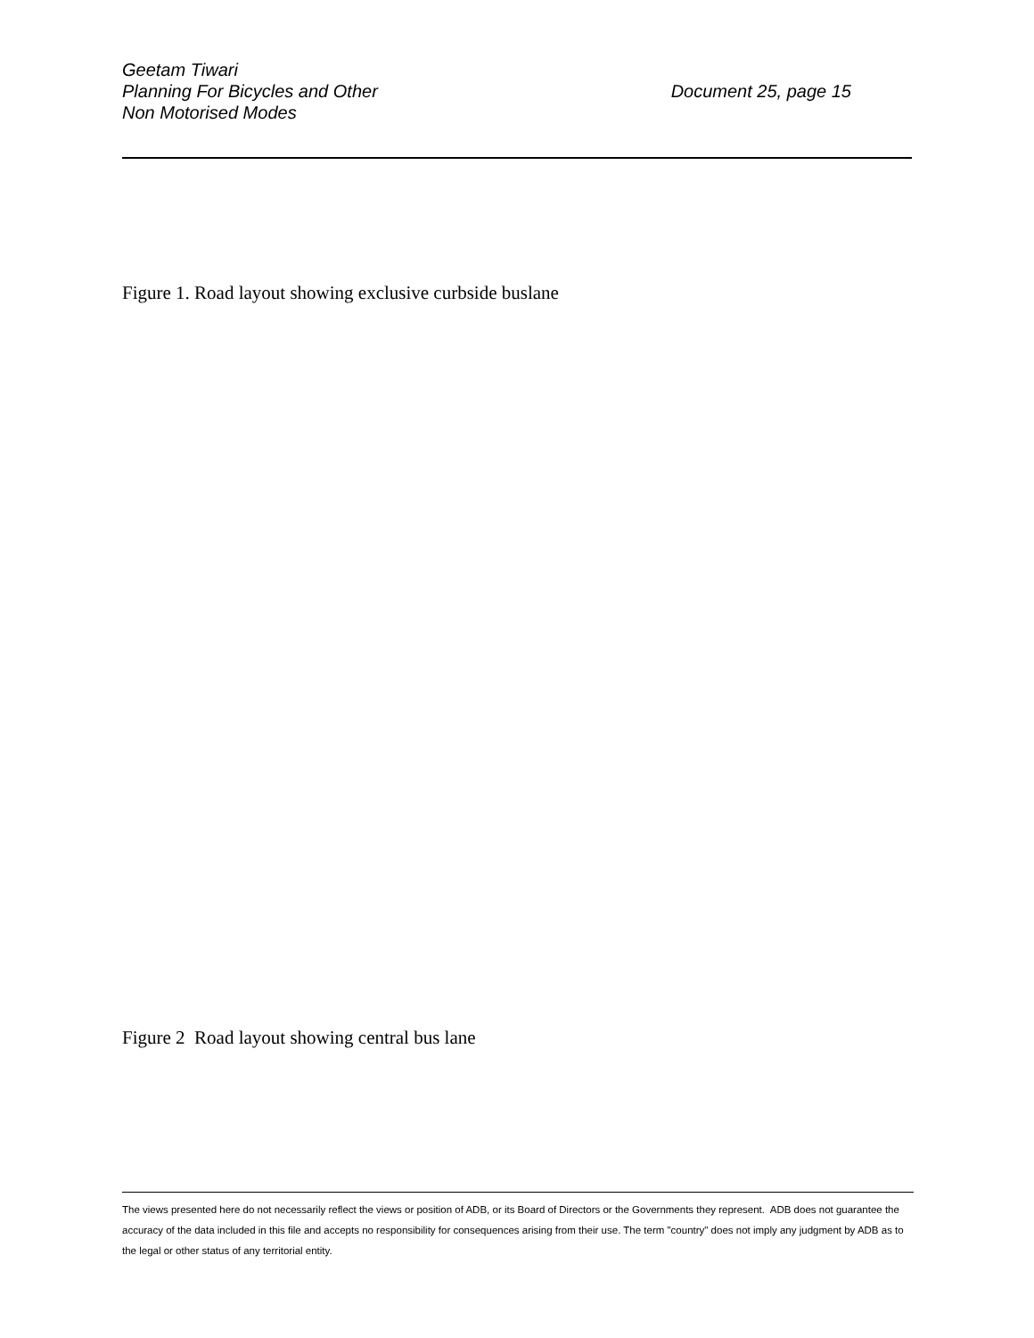Geetam Tiwari
Planning For Bicycles and Other
Non Motorised Modes
Document 25, page 15
Figure 1. Road layout showing exclusive curbside buslane
Figure 2 Road layout showing central bus lane
The views presented here do not necessarily reflect the views or position of ADB, or its Board of Directors or the Governments they represent. ADB does not guarantee the accuracy of the data included in this file and accepts no responsibility for consequences arising from their use. The term "country" does not imply any judgment by ADB as to the legal or other status of any territorial entity.